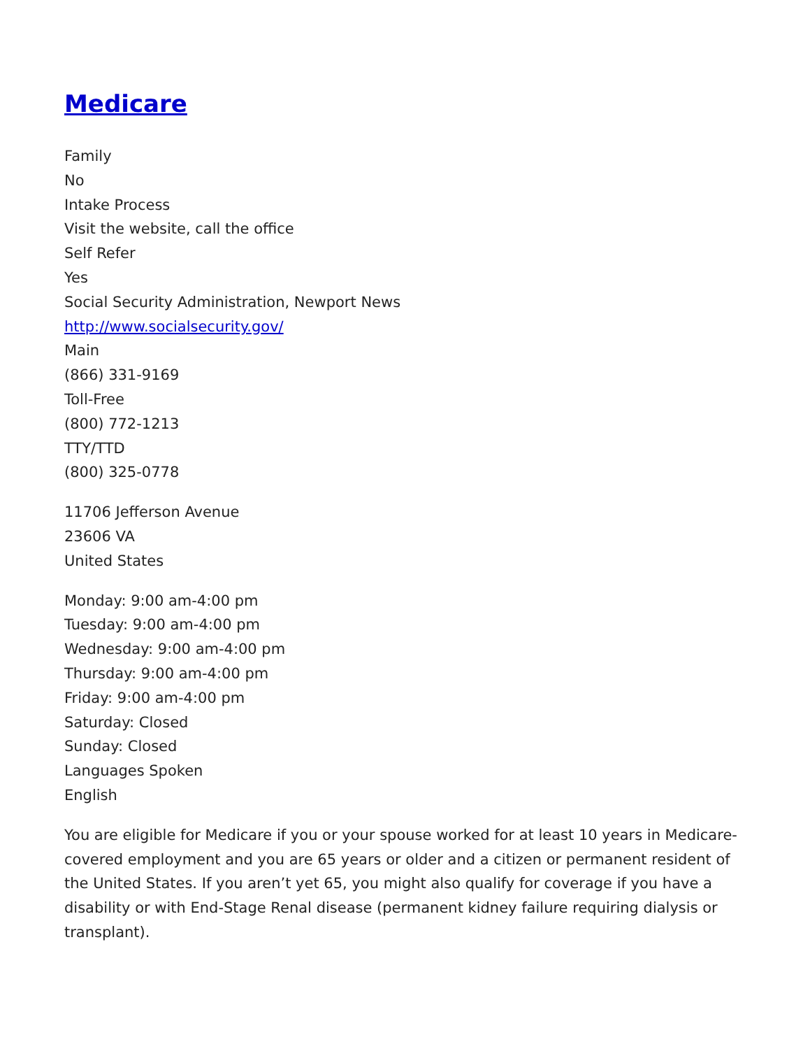Medicare
Family
No
Intake Process
Visit the website, call the office
Self Refer
Yes
Social Security Administration, Newport News
http://www.socialsecurity.gov/
Main
(866) 331-9169
Toll-Free
(800) 772-1213
TTY/TTD
(800) 325-0778
11706 Jefferson Avenue
23606 VA
United States
Monday: 9:00 am-4:00 pm
Tuesday: 9:00 am-4:00 pm
Wednesday: 9:00 am-4:00 pm
Thursday: 9:00 am-4:00 pm
Friday: 9:00 am-4:00 pm
Saturday: Closed
Sunday: Closed
Languages Spoken
English
You are eligible for Medicare if you or your spouse worked for at least 10 years in Medicare-covered employment and you are 65 years or older and a citizen or permanent resident of the United States. If you aren’t yet 65, you might also qualify for coverage if you have a disability or with End-Stage Renal disease (permanent kidney failure requiring dialysis or transplant).